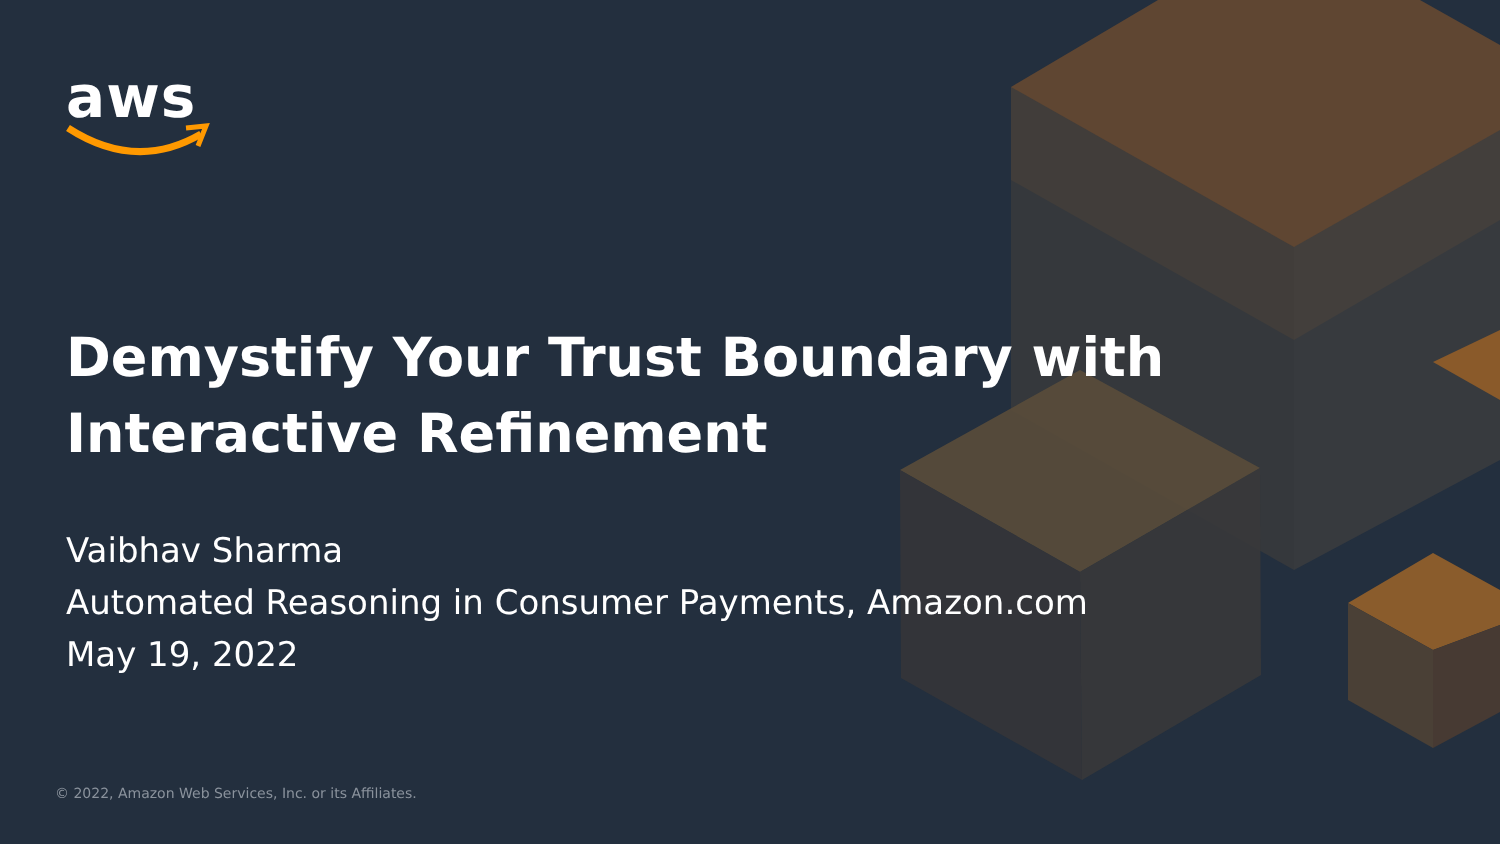aws
Demystify Your Trust Boundary with Interactive Refinement
Vaibhav Sharma
Automated Reasoning in Consumer Payments, Amazon.com
May 19, 2022
© 2022, Amazon Web Services, Inc. or its Affiliates.